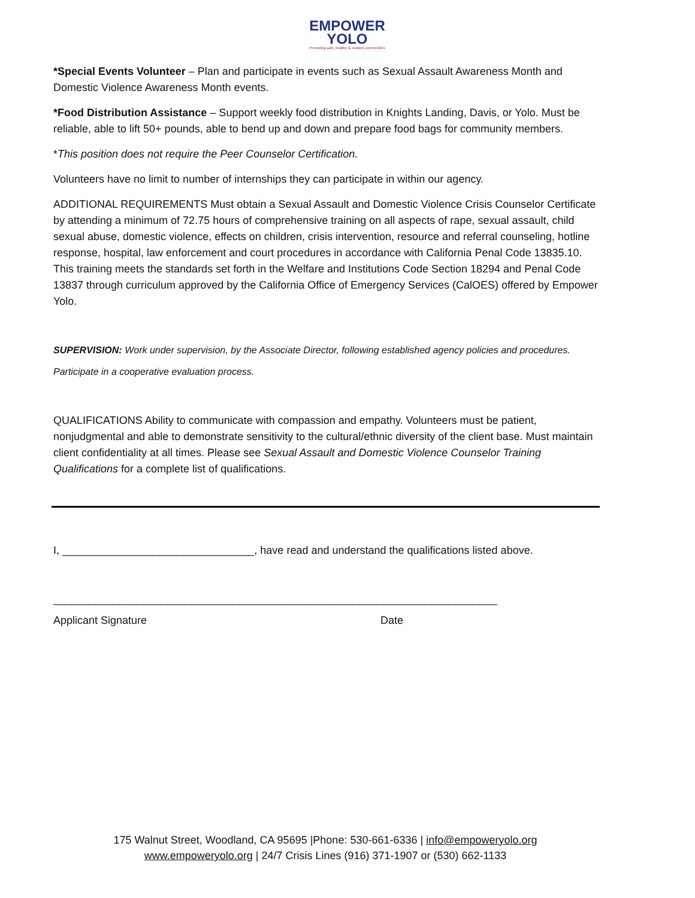EMPOWER
YOLO
Promoting safe, healthy & resilient communities
*Special Events Volunteer – Plan and participate in events such as Sexual Assault Awareness Month and Domestic Violence Awareness Month events.
*Food Distribution Assistance – Support weekly food distribution in Knights Landing, Davis, or Yolo. Must be reliable, able to lift 50+ pounds, able to bend up and down and prepare food bags for community members.
*This position does not require the Peer Counselor Certification.
Volunteers have no limit to number of internships they can participate in within our agency.
ADDITIONAL REQUIREMENTS Must obtain a Sexual Assault and Domestic Violence Crisis Counselor Certificate by attending a minimum of 72.75 hours of comprehensive training on all aspects of rape, sexual assault, child sexual abuse, domestic violence, effects on children, crisis intervention, resource and referral counseling, hotline response, hospital, law enforcement and court procedures in accordance with California Penal Code 13835.10. This training meets the standards set forth in the Welfare and Institutions Code Section 18294 and Penal Code 13837 through curriculum approved by the California Office of Emergency Services (CalOES) offered by Empower Yolo.
SUPERVISION: Work under supervision, by the Associate Director, following established agency policies and procedures. Participate in a cooperative evaluation process.
QUALIFICATIONS Ability to communicate with compassion and empathy. Volunteers must be patient, nonjudgmental and able to demonstrate sensitivity to the cultural/ethnic diversity of the client base. Must maintain client confidentiality at all times. Please see Sexual Assault and Domestic Violence Counselor Training Qualifications for a complete list of qualifications.
I, ________________________________, have read and understand the qualifications listed above.
__________________________________________________________________________
Applicant Signature Date
175 Walnut Street, Woodland, CA 95695 |Phone: 530-661-6336 | info@empoweryolo.org
www.empoweryolo.org | 24/7 Crisis Lines (916) 371-1907 or (530) 662-1133